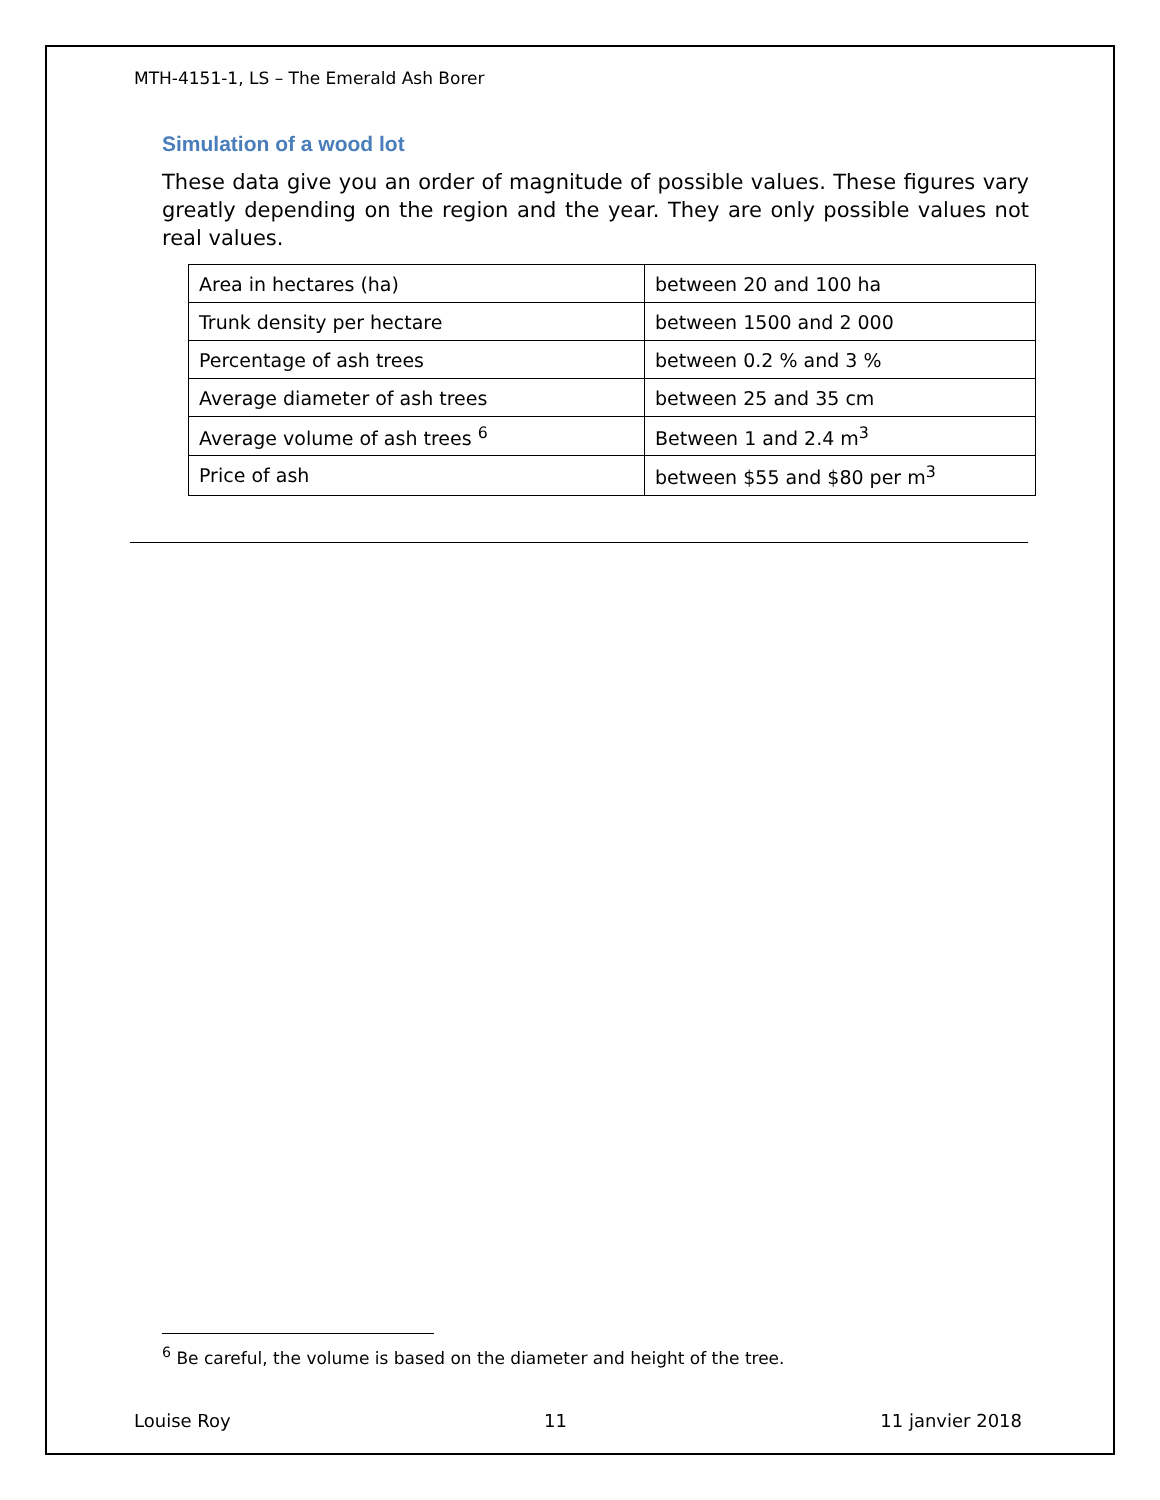MTH-4151-1, LS – The Emerald Ash Borer
Simulation of a wood lot
These data give you an order of magnitude of possible values. These figures vary greatly depending on the region and the year. They are only possible values not real values.
| Area in hectares (ha) | between 20 and 100 ha |
| Trunk density per hectare | between 1500 and 2 000 |
| Percentage of ash trees | between 0.2 % and 3 % |
| Average diameter of ash trees | between 25 and 35 cm |
| Average volume of ash trees <sup>6</sup> | Between 1 and 2.4 m<sup>3</sup> |
| Price of ash | between $55 and $80 per m<sup>3</sup> |
<sup>6</sup> Be careful, the volume is based on the diameter and height of the tree.
Louise Roy 11 11 janvier 2018